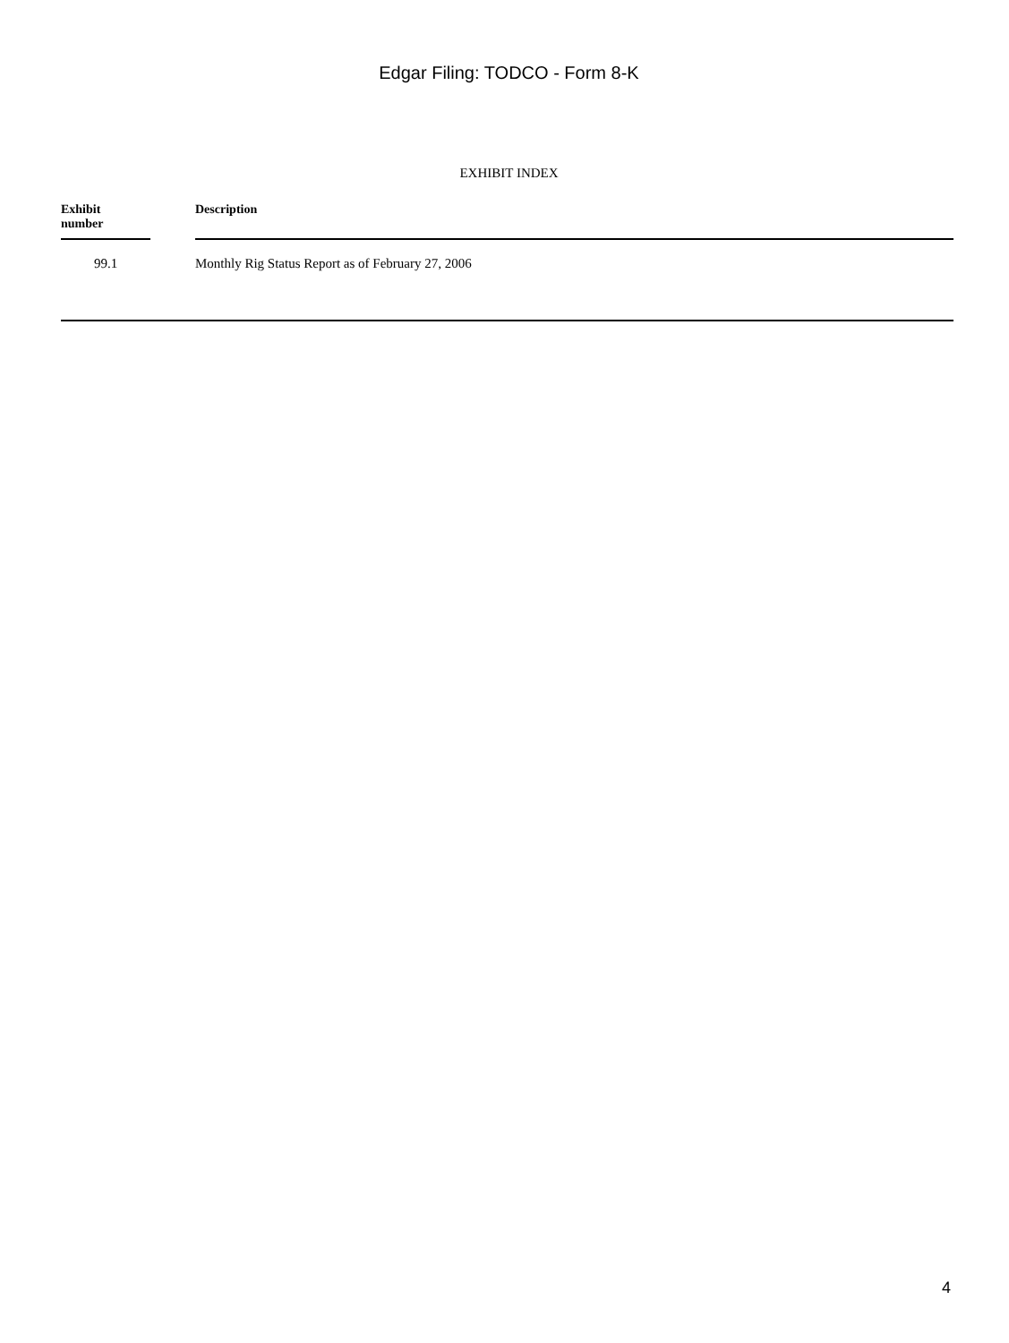Edgar Filing: TODCO - Form 8-K
EXHIBIT INDEX
| Exhibit number | | Description |
| --- | --- | --- |
| 99.1 | | Monthly Rig Status Report as of February 27, 2006 |
4